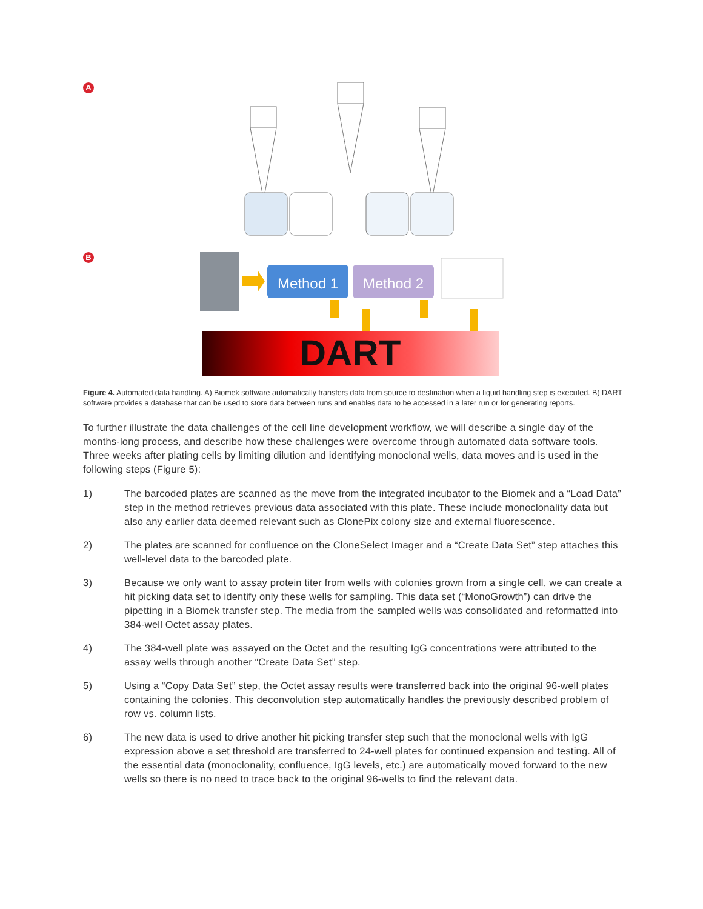A
B
Method 1
Method 2
DART
Figure 4. Automated data handling. A) Biomek software automatically transfers data from source to destination when a liquid handling step is executed. B) DART software provides a database that can be used to store data between runs and enables data to be accessed in a later run or for generating reports.
To further illustrate the data challenges of the cell line development workflow, we will describe a single day of the months-long process, and describe how these challenges were overcome through automated data software tools. Three weeks after plating cells by limiting dilution and identifying monoclonal wells, data moves and is used in the following steps (Figure 5):
1) The barcoded plates are scanned as the move from the integrated incubator to the Biomek and a “Load Data” step in the method retrieves previous data associated with this plate. These include monoclonality data but also any earlier data deemed relevant such as ClonePix colony size and external fluorescence.
2) The plates are scanned for confluence on the CloneSelect Imager and a “Create Data Set” step attaches this well-level data to the barcoded plate.
3) Because we only want to assay protein titer from wells with colonies grown from a single cell, we can create a hit picking data set to identify only these wells for sampling. This data set (“MonoGrowth”) can drive the pipetting in a Biomek transfer step. The media from the sampled wells was consolidated and reformatted into 384-well Octet assay plates.
4) The 384-well plate was assayed on the Octet and the resulting IgG concentrations were attributed to the assay wells through another “Create Data Set” step.
5) Using a “Copy Data Set” step, the Octet assay results were transferred back into the original 96-well plates containing the colonies. This deconvolution step automatically handles the previously described problem of row vs. column lists.
6) The new data is used to drive another hit picking transfer step such that the monoclonal wells with IgG expression above a set threshold are transferred to 24-well plates for continued expansion and testing. All of the essential data (monoclonality, confluence, IgG levels, etc.) are automatically moved forward to the new wells so there is no need to trace back to the original 96-wells to find the relevant data.